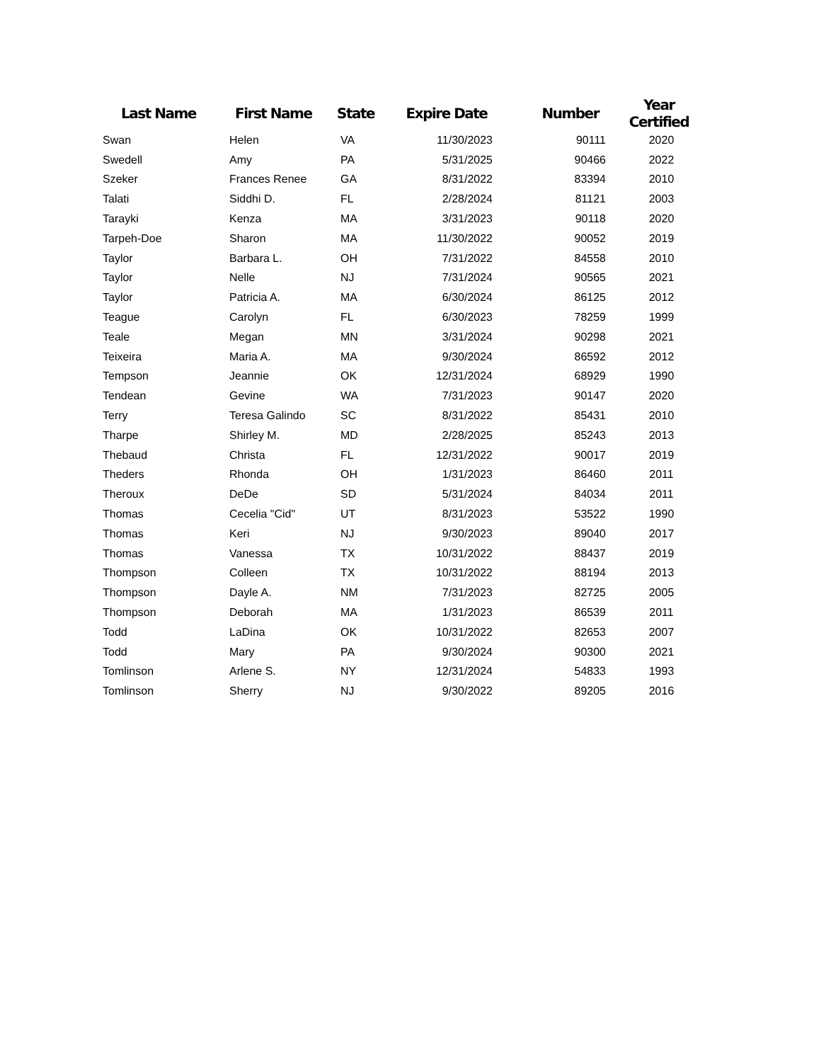| Last Name | First Name | State | Expire Date | Number | Year Certified |
| --- | --- | --- | --- | --- | --- |
| Swan | Helen | VA | 11/30/2023 | 90111 | 2020 |
| Swedell | Amy | PA | 5/31/2025 | 90466 | 2022 |
| Szeker | Frances Renee | GA | 8/31/2022 | 83394 | 2010 |
| Talati | Siddhi D. | FL | 2/28/2024 | 81121 | 2003 |
| Tarayki | Kenza | MA | 3/31/2023 | 90118 | 2020 |
| Tarpeh-Doe | Sharon | MA | 11/30/2022 | 90052 | 2019 |
| Taylor | Barbara L. | OH | 7/31/2022 | 84558 | 2010 |
| Taylor | Nelle | NJ | 7/31/2024 | 90565 | 2021 |
| Taylor | Patricia A. | MA | 6/30/2024 | 86125 | 2012 |
| Teague | Carolyn | FL | 6/30/2023 | 78259 | 1999 |
| Teale | Megan | MN | 3/31/2024 | 90298 | 2021 |
| Teixeira | Maria A. | MA | 9/30/2024 | 86592 | 2012 |
| Tempson | Jeannie | OK | 12/31/2024 | 68929 | 1990 |
| Tendean | Gevine | WA | 7/31/2023 | 90147 | 2020 |
| Terry | Teresa Galindo | SC | 8/31/2022 | 85431 | 2010 |
| Tharpe | Shirley M. | MD | 2/28/2025 | 85243 | 2013 |
| Thebaud | Christa | FL | 12/31/2022 | 90017 | 2019 |
| Theders | Rhonda | OH | 1/31/2023 | 86460 | 2011 |
| Theroux | DeDe | SD | 5/31/2024 | 84034 | 2011 |
| Thomas | Cecelia "Cid" | UT | 8/31/2023 | 53522 | 1990 |
| Thomas | Keri | NJ | 9/30/2023 | 89040 | 2017 |
| Thomas | Vanessa | TX | 10/31/2022 | 88437 | 2019 |
| Thompson | Colleen | TX | 10/31/2022 | 88194 | 2013 |
| Thompson | Dayle A. | NM | 7/31/2023 | 82725 | 2005 |
| Thompson | Deborah | MA | 1/31/2023 | 86539 | 2011 |
| Todd | LaDina | OK | 10/31/2022 | 82653 | 2007 |
| Todd | Mary | PA | 9/30/2024 | 90300 | 2021 |
| Tomlinson | Arlene S. | NY | 12/31/2024 | 54833 | 1993 |
| Tomlinson | Sherry | NJ | 9/30/2022 | 89205 | 2016 |